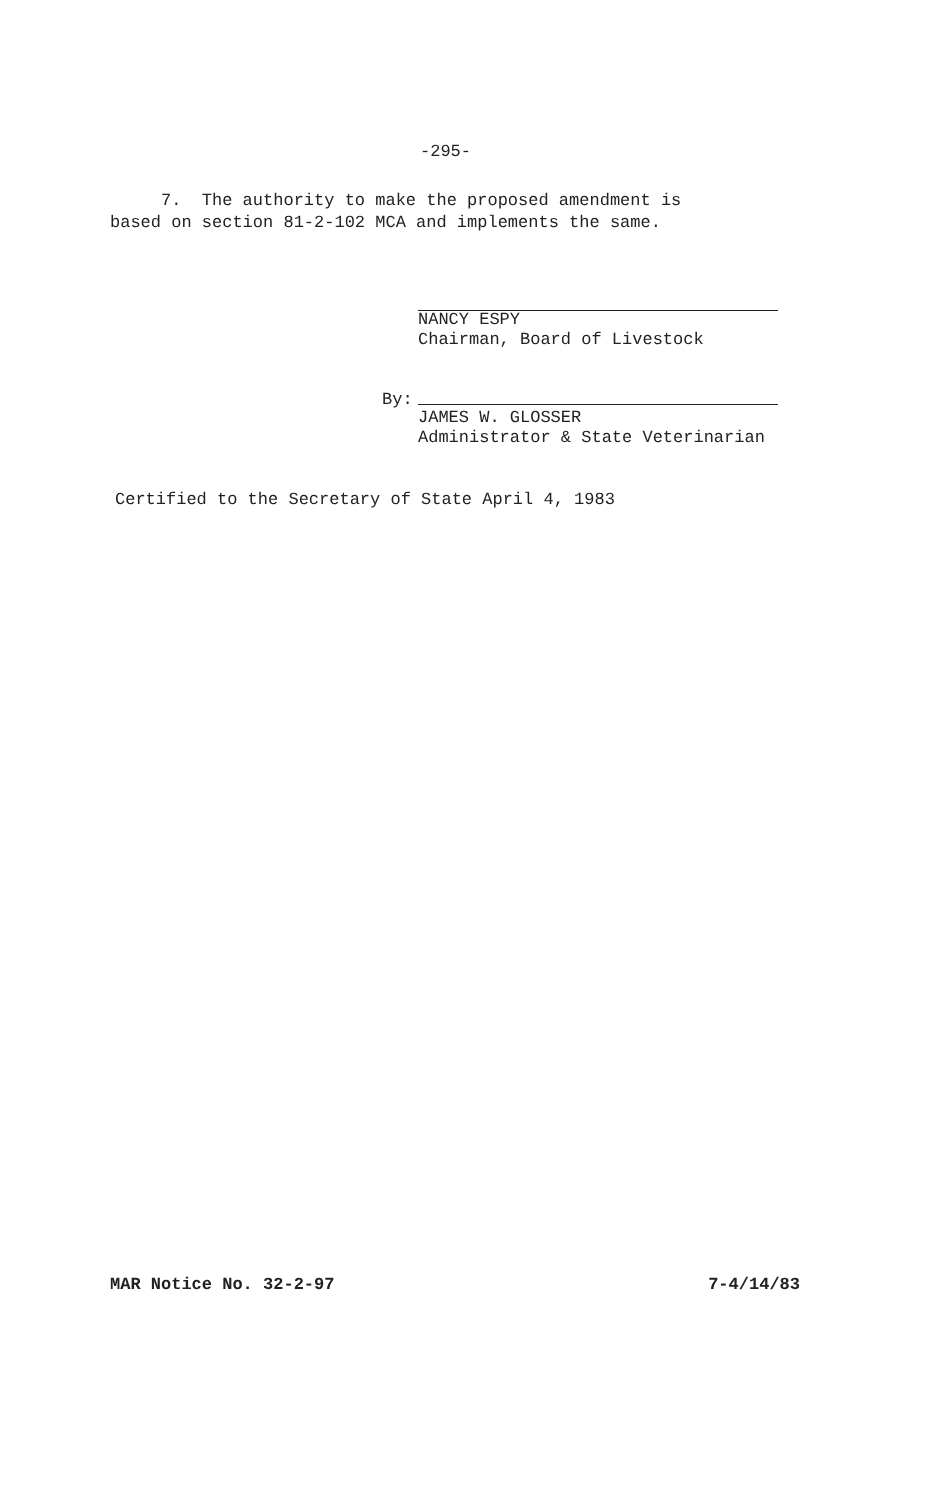-295-
7. The authority to make the proposed amendment is
based on section 81-2-102 MCA and implements the same.
NANCY ESPY
Chairman, Board of Livestock
By:
JAMES W. GLOSSER
Administrator & State Veterinarian
Certified to the Secretary of State April 4, 1983
MAR Notice No. 32-2-97 7-4/14/83